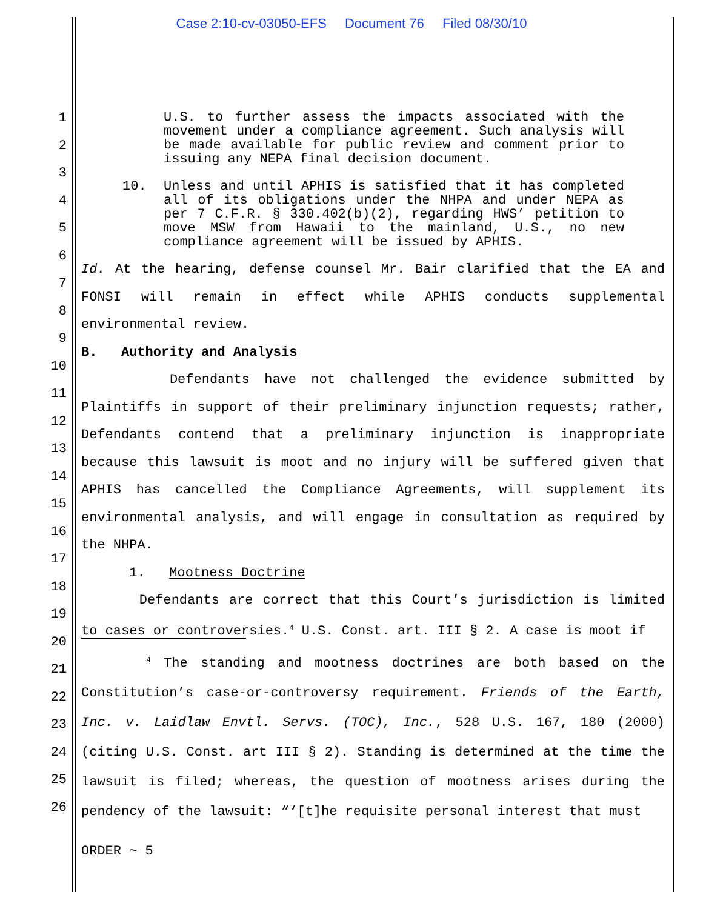Case 2:10-cv-03050-EFS Document 76 Filed 08/30/10
U.S. to further assess the impacts associated with the movement under a compliance agreement. Such analysis will be made available for public review and comment prior to issuing any NEPA final decision document.
10. Unless and until APHIS is satisfied that it has completed all of its obligations under the NHPA and under NEPA as per 7 C.F.R. § 330.402(b)(2), regarding HWS’ petition to move MSW from Hawaii to the mainland, U.S., no new compliance agreement will be issued by APHIS.
Id. At the hearing, defense counsel Mr. Bair clarified that the EA and FONSI will remain in effect while APHIS conducts supplemental environmental review.
B. Authority and Analysis
Defendants have not challenged the evidence submitted by Plaintiffs in support of their preliminary injunction requests; rather, Defendants contend that a preliminary injunction is inappropriate because this lawsuit is moot and no injury will be suffered given that APHIS has cancelled the Compliance Agreements, will supplement its environmental analysis, and will engage in consultation as required by the NHPA.
1. Mootness Doctrine
Defendants are correct that this Court’s jurisdiction is limited to cases or controversies.<sup>4</sup> U.S. Const. art. III § 2. A case is moot if
<sup>4</sup> The standing and mootness doctrines are both based on the Constitution’s case-or-controversy requirement. Friends of the Earth, Inc. v. Laidlaw Envtl. Servs. (TOC), Inc., 528 U.S. 167, 180 (2000) (citing U.S. Const. art III § 2). Standing is determined at the time the lawsuit is filed; whereas, the question of mootness arises during the pendency of the lawsuit: “‘[t]he requisite personal interest that must
1
2
3
4
5
6
7
8
9
10
11
12
13
14
15
16
17
18
19
20
21
22
23
24
25
26
ORDER ~ 5